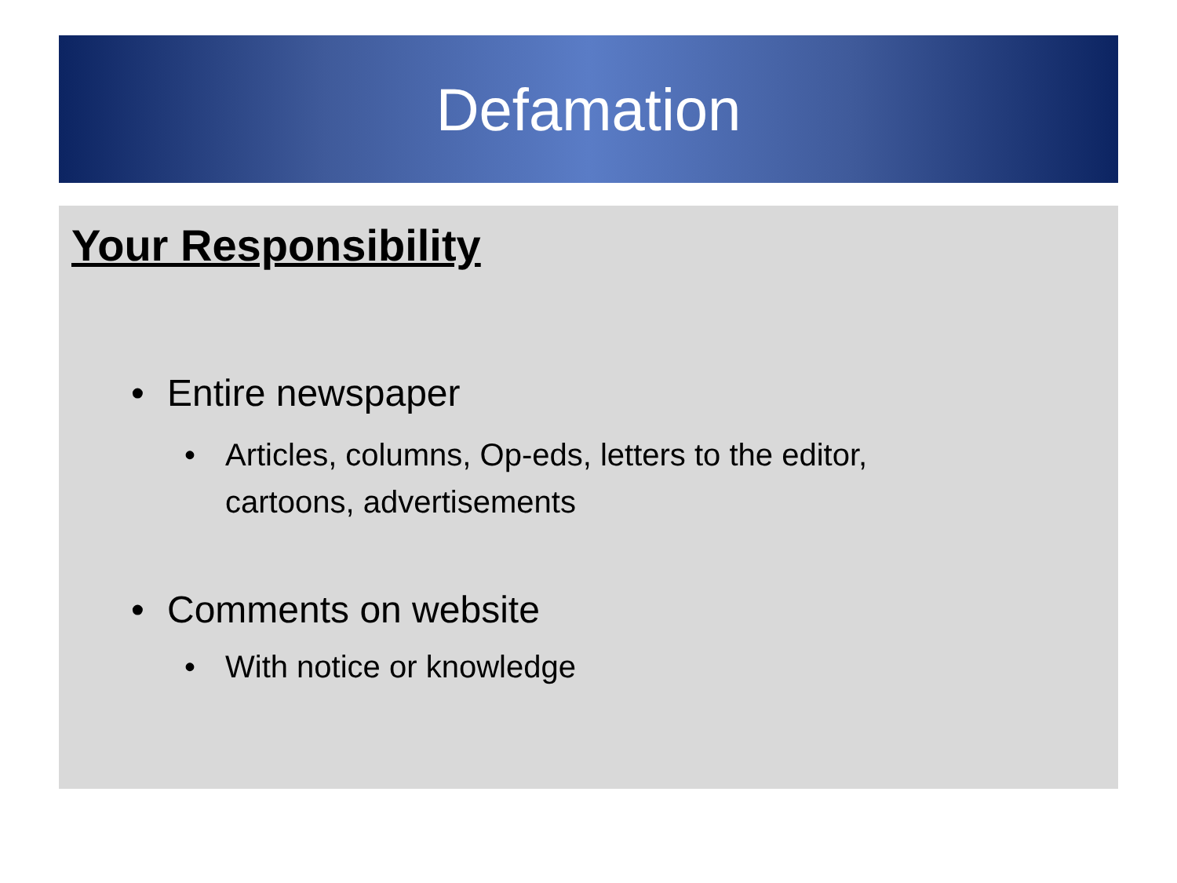Defamation
Your Responsibility
• Entire newspaper
• Articles, columns, Op-eds, letters to the editor, cartoons, advertisements
• Comments on website
• With notice or knowledge